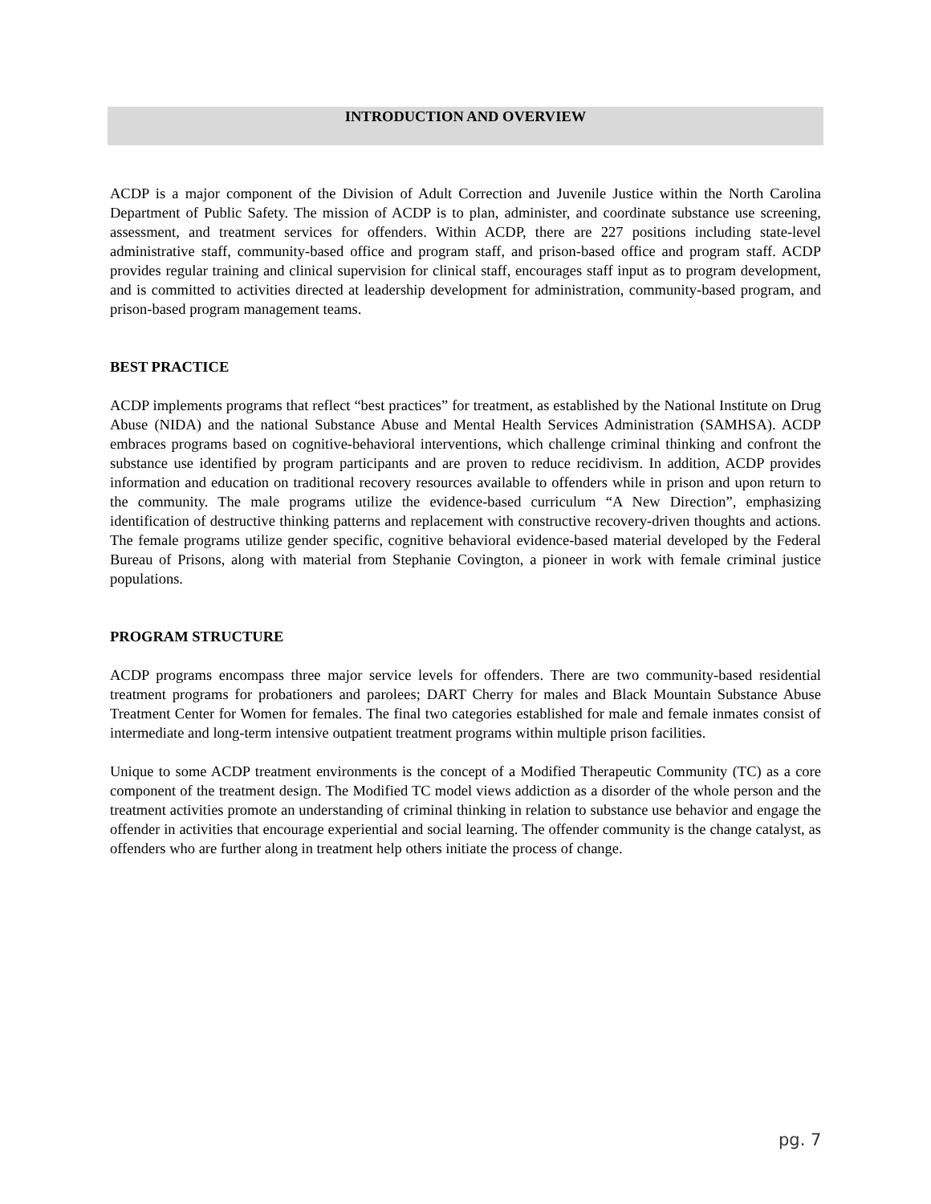INTRODUCTION AND OVERVIEW
ACDP is a major component of the Division of Adult Correction and Juvenile Justice within the North Carolina Department of Public Safety. The mission of ACDP is to plan, administer, and coordinate substance use screening, assessment, and treatment services for offenders. Within ACDP, there are 227 positions including state-level administrative staff, community-based office and program staff, and prison-based office and program staff. ACDP provides regular training and clinical supervision for clinical staff, encourages staff input as to program development, and is committed to activities directed at leadership development for administration, community-based program, and prison-based program management teams.
BEST PRACTICE
ACDP implements programs that reflect “best practices” for treatment, as established by the National Institute on Drug Abuse (NIDA) and the national Substance Abuse and Mental Health Services Administration (SAMHSA). ACDP embraces programs based on cognitive-behavioral interventions, which challenge criminal thinking and confront the substance use identified by program participants and are proven to reduce recidivism. In addition, ACDP provides information and education on traditional recovery resources available to offenders while in prison and upon return to the community. The male programs utilize the evidence-based curriculum “A New Direction”, emphasizing identification of destructive thinking patterns and replacement with constructive recovery-driven thoughts and actions. The female programs utilize gender specific, cognitive behavioral evidence-based material developed by the Federal Bureau of Prisons, along with material from Stephanie Covington, a pioneer in work with female criminal justice populations.
PROGRAM STRUCTURE
ACDP programs encompass three major service levels for offenders. There are two community-based residential treatment programs for probationers and parolees; DART Cherry for males and Black Mountain Substance Abuse Treatment Center for Women for females. The final two categories established for male and female inmates consist of intermediate and long-term intensive outpatient treatment programs within multiple prison facilities.
Unique to some ACDP treatment environments is the concept of a Modified Therapeutic Community (TC) as a core component of the treatment design. The Modified TC model views addiction as a disorder of the whole person and the treatment activities promote an understanding of criminal thinking in relation to substance use behavior and engage the offender in activities that encourage experiential and social learning. The offender community is the change catalyst, as offenders who are further along in treatment help others initiate the process of change.
pg. 7